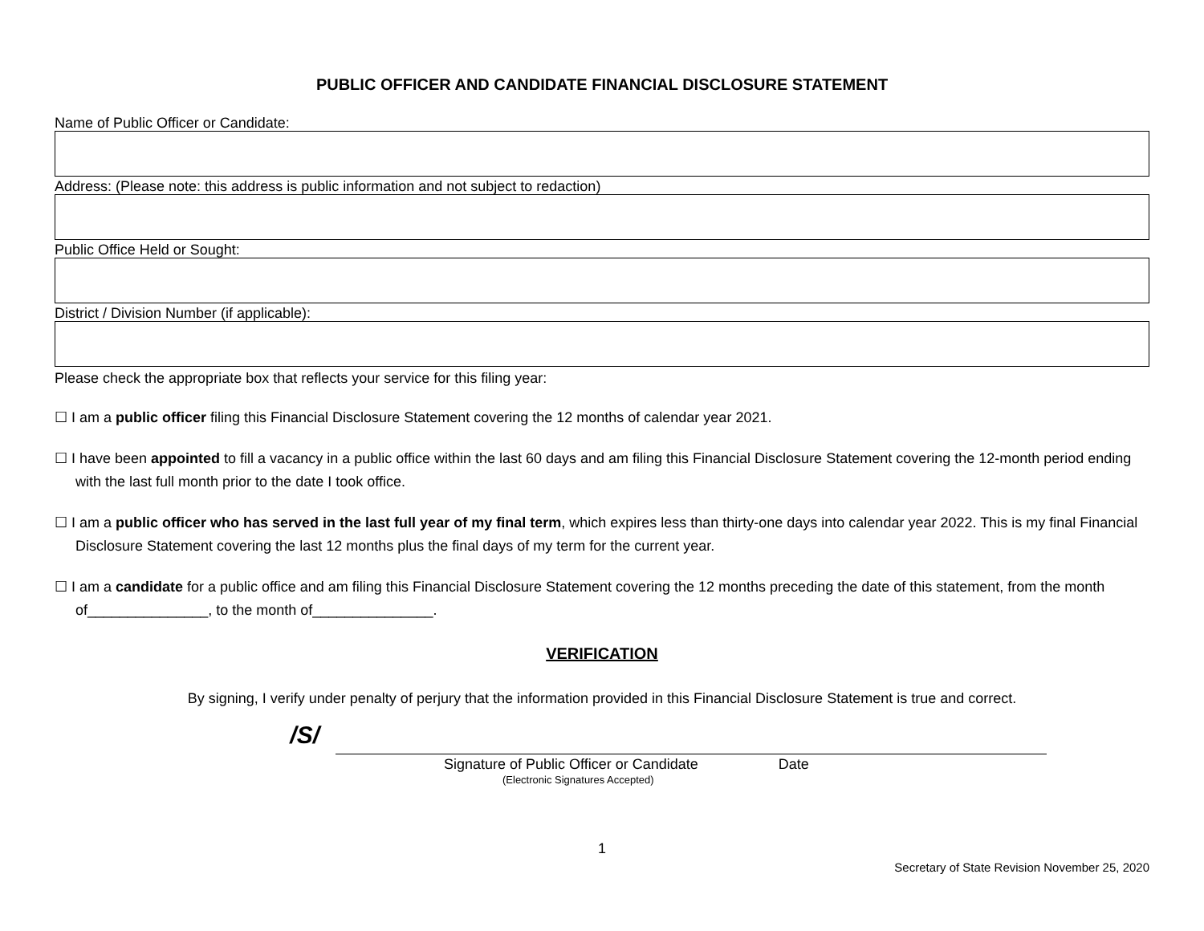PUBLIC OFFICER AND CANDIDATE FINANCIAL DISCLOSURE STATEMENT
Name of Public Officer or Candidate:
Address: (Please note: this address is public information and not subject to redaction)
Public Office Held or Sought:
District / Division Number (if applicable):
Please check the appropriate box that reflects your service for this filing year:
☐ I am a public officer filing this Financial Disclosure Statement covering the 12 months of calendar year 2021.
☐ I have been appointed to fill a vacancy in a public office within the last 60 days and am filing this Financial Disclosure Statement covering the 12-month period ending with the last full month prior to the date I took office.
☐ I am a public officer who has served in the last full year of my final term, which expires less than thirty-one days into calendar year 2022. This is my final Financial Disclosure Statement covering the last 12 months plus the final days of my term for the current year.
☐ I am a candidate for a public office and am filing this Financial Disclosure Statement covering the 12 months preceding the date of this statement, from the month of_______________, to the month of_______________.
VERIFICATION
By signing, I verify under penalty of perjury that the information provided in this Financial Disclosure Statement is true and correct.
/S/
Signature of Public Officer or Candidate Date
(Electronic Signatures Accepted)
1
Secretary of State Revision November 25, 2020